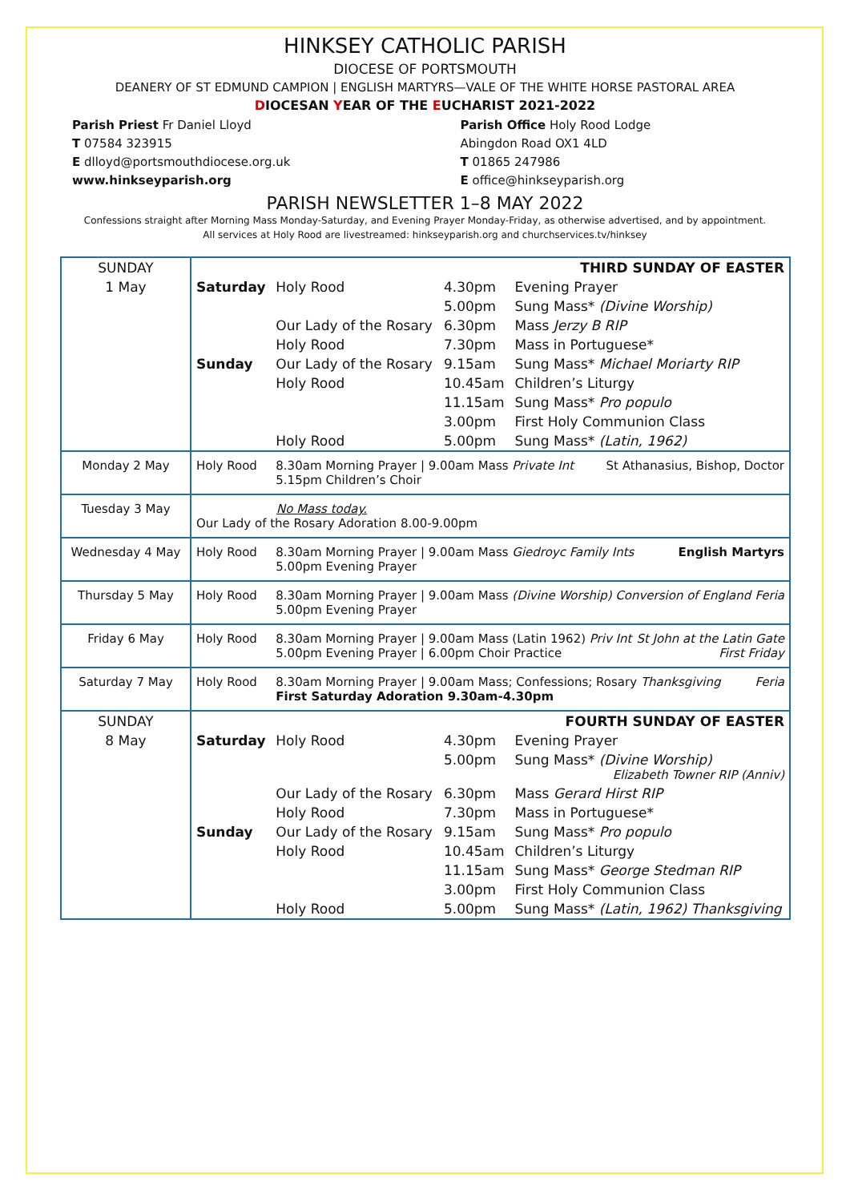HINKSEY CATHOLIC PARISH
DIOCESE OF PORTSMOUTH
DEANERY OF ST EDMUND CAMPION | ENGLISH MARTYRS—VALE OF THE WHITE HORSE PASTORAL AREA
DIOCESAN YEAR OF THE EUCHARIST 2021-2022
Parish Priest Fr Daniel Lloyd
T 07584 323915
E dlloyd@portsmouthdiocese.org.uk
www.hinkseyparish.org
Parish Office Holy Rood Lodge
Abingdon Road OX1 4LD
T 01865 247986
E office@hinkseyparish.org
PARISH NEWSLETTER 1–8 MAY 2022
Confessions straight after Morning Mass Monday-Saturday, and Evening Prayer Monday-Friday, as otherwise advertised, and by appointment.
All services at Holy Rood are livestreamed: hinkseyparish.org and churchservices.tv/hinksey
| SUNDAY | THIRD SUNDAY OF EASTER | | | |
| 1 May | Saturday | Holy Rood | 4.30pm | Evening Prayer |
| | | | 5.00pm | Sung Mass* (Divine Worship) |
| | | Our Lady of the Rosary | 6.30pm | Mass Jerzy B RIP |
| | | Holy Rood | 7.30pm | Mass in Portuguese* |
| | Sunday | Our Lady of the Rosary | 9.15am | Sung Mass* Michael Moriarty RIP |
| | | Holy Rood | 10.45am | Children’s Liturgy |
| | | | 11.15am | Sung Mass* Pro populo |
| | | | 3.00pm | First Holy Communion Class |
| | | Holy Rood | 5.00pm | Sung Mass* (Latin, 1962) |
| Monday 2 May | Holy Rood | 8.30am Morning Prayer / 9.00am Mass Private Int St Athanasius, Bishop, Doctor 5.15pm Children’s Choir | | |
| Tuesday 3 May | No Mass today. Our Lady of the Rosary Adoration 8.00-9.00pm | | | |
| Wednesday 4 May | Holy Rood | 8.30am Morning Prayer / 9.00am Mass Giedroyc Family Ints English Martyrs 5.00pm Evening Prayer | | |
| Thursday 5 May | Holy Rood | 8.30am Morning Prayer / 9.00am Mass (Divine Worship) Conversion of England Feria 5.00pm Evening Prayer | | |
| Friday 6 May | Holy Rood | 8.30am Morning Prayer / 9.00am Mass (Latin 1962) Priv Int St John at the Latin Gate 5.00pm Evening Prayer / 6.00pm Choir Practice First Friday | | |
| Saturday 7 May | Holy Rood | 8.30am Morning Prayer / 9.00am Mass; Confessions; Rosary Thanksgiving Feria First Saturday Adoration 9.30am-4.30pm | | |
| SUNDAY | FOURTH SUNDAY OF EASTER | | | |
| 8 May | Saturday | Holy Rood | 4.30pm | Evening Prayer |
| | | | 5.00pm | Sung Mass* (Divine Worship) Elizabeth Towner RIP (Anniv) |
| | | Our Lady of the Rosary | 6.30pm | Mass Gerard Hirst RIP |
| | | Holy Rood | 7.30pm | Mass in Portuguese* |
| | Sunday | Our Lady of the Rosary | 9.15am | Sung Mass* Pro populo |
| | | Holy Rood | 10.45am | Children’s Liturgy |
| | | | 11.15am | Sung Mass* George Stedman RIP |
| | | | 3.00pm | First Holy Communion Class |
| | | Holy Rood | 5.00pm | Sung Mass* (Latin, 1962) Thanksgiving |